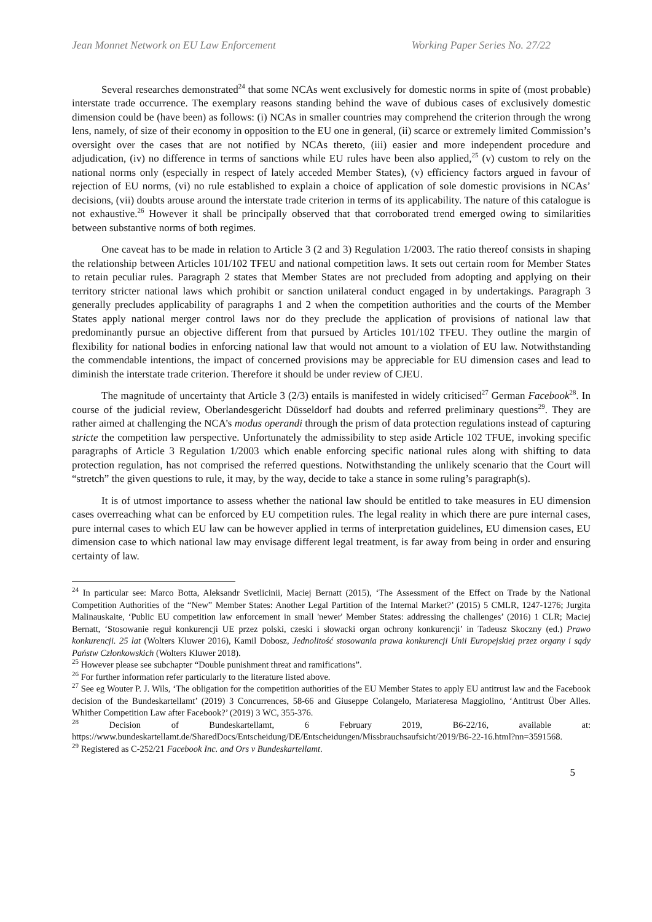Jean Monnet Network on EU Law Enforcement Working Paper Series No. 27/22
Several researches demonstrated<sup>24</sup> that some NCAs went exclusively for domestic norms in spite of (most probable) interstate trade occurrence. The exemplary reasons standing behind the wave of dubious cases of exclusively domestic dimension could be (have been) as follows: (i) NCAs in smaller countries may comprehend the criterion through the wrong lens, namely, of size of their economy in opposition to the EU one in general, (ii) scarce or extremely limited Commission’s oversight over the cases that are not notified by NCAs thereto, (iii) easier and more independent procedure and adjudication, (iv) no difference in terms of sanctions while EU rules have been also applied,<sup>25</sup> (v) custom to rely on the national norms only (especially in respect of lately acceded Member States), (v) efficiency factors argued in favour of rejection of EU norms, (vi) no rule established to explain a choice of application of sole domestic provisions in NCAs’ decisions, (vii) doubts arouse around the interstate trade criterion in terms of its applicability. The nature of this catalogue is not exhaustive.<sup>26</sup> However it shall be principally observed that that corroborated trend emerged owing to similarities between substantive norms of both regimes.
One caveat has to be made in relation to Article 3 (2 and 3) Regulation 1/2003. The ratio thereof consists in shaping the relationship between Articles 101/102 TFEU and national competition laws. It sets out certain room for Member States to retain peculiar rules. Paragraph 2 states that Member States are not precluded from adopting and applying on their territory stricter national laws which prohibit or sanction unilateral conduct engaged in by undertakings. Paragraph 3 generally precludes applicability of paragraphs 1 and 2 when the competition authorities and the courts of the Member States apply national merger control laws nor do they preclude the application of provisions of national law that predominantly pursue an objective different from that pursued by Articles 101/102 TFEU. They outline the margin of flexibility for national bodies in enforcing national law that would not amount to a violation of EU law. Notwithstanding the commendable intentions, the impact of concerned provisions may be appreciable for EU dimension cases and lead to diminish the interstate trade criterion. Therefore it should be under review of CJEU.
The magnitude of uncertainty that Article 3 (2/3) entails is manifested in widely criticised<sup>27</sup> German Facebook<sup>28</sup>. In course of the judicial review, Oberlandesgericht Düsseldorf had doubts and referred preliminary questions<sup>29</sup>. They are rather aimed at challenging the NCA’s modus operandi through the prism of data protection regulations instead of capturing stricte the competition law perspective. Unfortunately the admissibility to step aside Article 102 TFUE, invoking specific paragraphs of Article 3 Regulation 1/2003 which enable enforcing specific national rules along with shifting to data protection regulation, has not comprised the referred questions. Notwithstanding the unlikely scenario that the Court will “stretch” the given questions to rule, it may, by the way, decide to take a stance in some ruling’s paragraph(s).
It is of utmost importance to assess whether the national law should be entitled to take measures in EU dimension cases overreaching what can be enforced by EU competition rules. The legal reality in which there are pure internal cases, pure internal cases to which EU law can be however applied in terms of interpretation guidelines, EU dimension cases, EU dimension case to which national law may envisage different legal treatment, is far away from being in order and ensuring certainty of law.
<sup>24</sup> In particular see: Marco Botta, Aleksandr Svetlicinii, Maciej Bernatt (2015), ‘The Assessment of the Effect on Trade by the National Competition Authorities of the “New” Member States: Another Legal Partition of the Internal Market?’ (2015) 5 CMLR, 1247-1276; Jurgita Malinauskaite, ‘Public EU competition law enforcement in small 'newer' Member States: addressing the challenges’ (2016) 1 CLR; Maciej Bernatt, ‘Stosowanie reguł konkurencji UE przez polski, czeski i słowacki organ ochrony konkurencji’ in Tadeusz Skoczny (ed.) Prawo konkurencji. 25 lat (Wolters Kluwer 2016), Kamil Dobosz, Jednolitość stosowania prawa konkurencji Unii Europejskiej przez organy i sądy Państw Członkowskich (Wolters Kluwer 2018).
<sup>25</sup> However please see subchapter “Double punishment threat and ramifications”.
<sup>26</sup> For further information refer particularly to the literature listed above.
<sup>27</sup> See eg Wouter P. J. Wils, ‘The obligation for the competition authorities of the EU Member States to apply EU antitrust law and the Facebook decision of the Bundeskartellamt’ (2019) 3 Concurrences, 58-66 and Giuseppe Colangelo, Mariateresa Maggiolino, ‘Antitrust Über Alles. Whither Competition Law after Facebook?’ (2019) 3 WC, 355-376.
<sup>28</sup> Decision of Bundeskartellamt, 6 February 2019, B6-22/16, available at: https://www.bundeskartellamt.de/SharedDocs/Entscheidung/DE/Entscheidungen/Missbrauchsaufsicht/2019/B6-22-16.html?nn=3591568.
<sup>29</sup> Registered as C-252/21 Facebook Inc. and Ors v Bundeskartellamt.
5